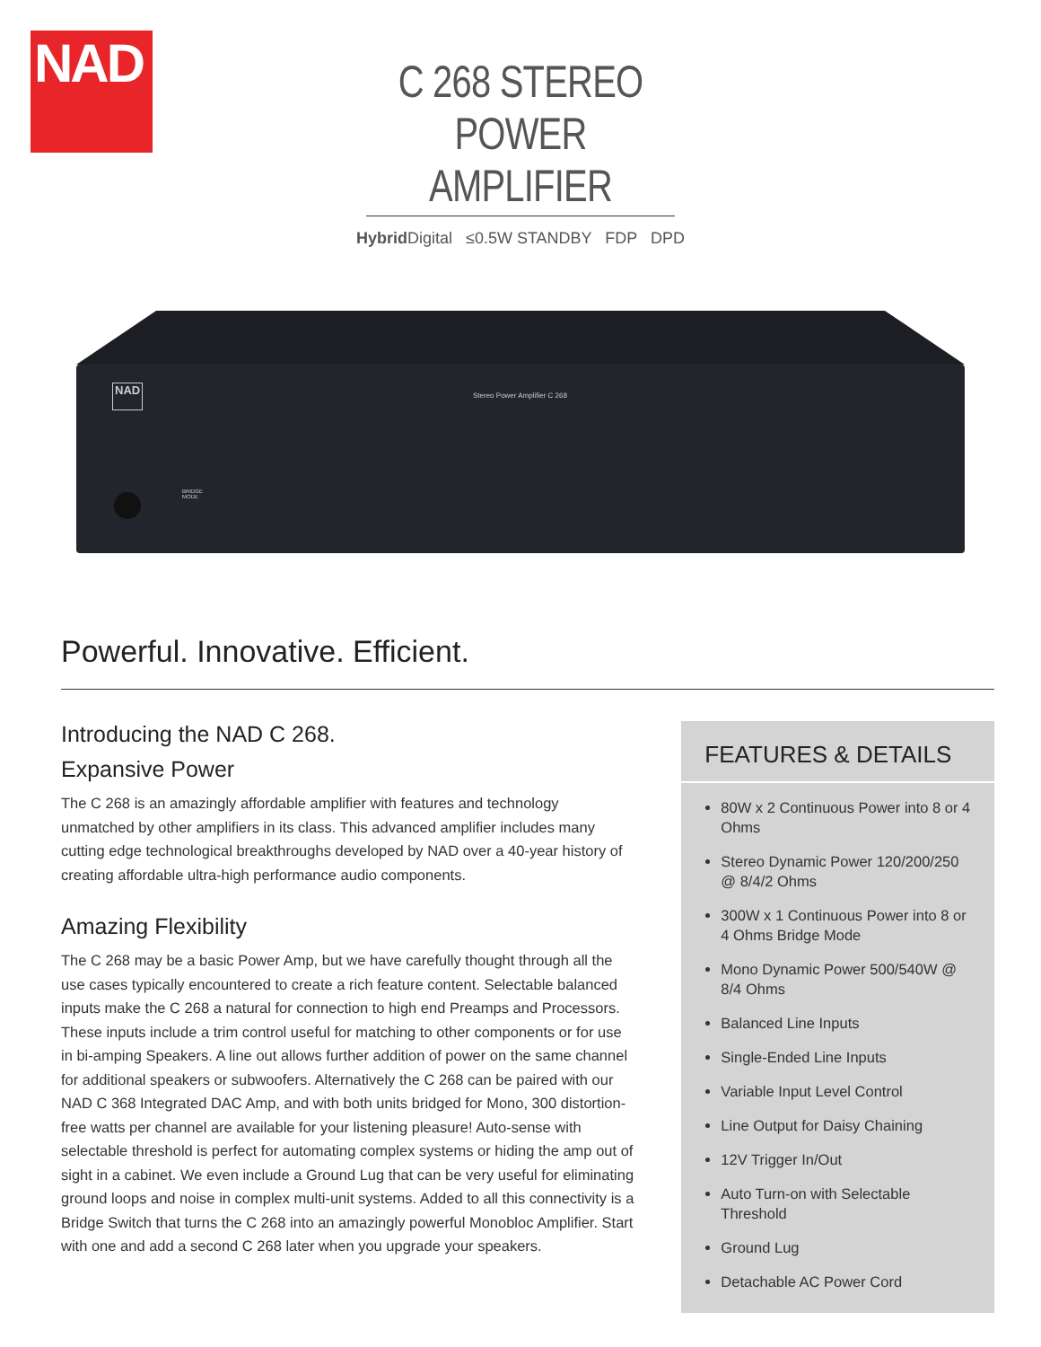NAD
C 268 STEREO POWER AMPLIFIER
Hybrid Digital ≤0.5W STANDBY FDP DPD
NAD Stereo Power Amplifier C 268
BRIDGE
MODE
Powerful. Innovative. Efficient.
Introducing the NAD C 268.
Expansive Power
The C 268 is an amazingly affordable amplifier with features and technology unmatched by other amplifiers in its class. This advanced amplifier includes many cutting edge technological breakthroughs developed by NAD over a 40-year history of creating affordable ultra-high performance audio components.
Amazing Flexibility
The C 268 may be a basic Power Amp, but we have carefully thought through all the use cases typically encountered to create a rich feature content. Selectable balanced inputs make the C 268 a natural for connection to high end Preamps and Processors. These inputs include a trim control useful for matching to other components or for use in bi-amping Speakers. A line out allows further addition of power on the same channel for additional speakers or subwoofers. Alternatively the C 268 can be paired with our NAD C 368 Integrated DAC Amp, and with both units bridged for Mono, 300 distortion-free watts per channel are available for your listening pleasure! Auto-sense with selectable threshold is perfect for automating complex systems or hiding the amp out of sight in a cabinet. We even include a Ground Lug that can be very useful for eliminating ground loops and noise in complex multi-unit systems. Added to all this connectivity is a Bridge Switch that turns the C 268 into an amazingly powerful Monobloc Amplifier. Start with one and add a second C 268 later when you upgrade your speakers.
FEATURES & DETAILS
80W x 2 Continuous Power into 8 or 4 Ohms
Stereo Dynamic Power 120/200/250 @ 8/4/2 Ohms
300W x 1 Continuous Power into 8 or 4 Ohms Bridge Mode
Mono Dynamic Power 500/540W @ 8/4 Ohms
Balanced Line Inputs
Single-Ended Line Inputs
Variable Input Level Control
Line Output for Daisy Chaining
12V Trigger In/Out
Auto Turn-on with Selectable Threshold
Ground Lug
Detachable AC Power Cord